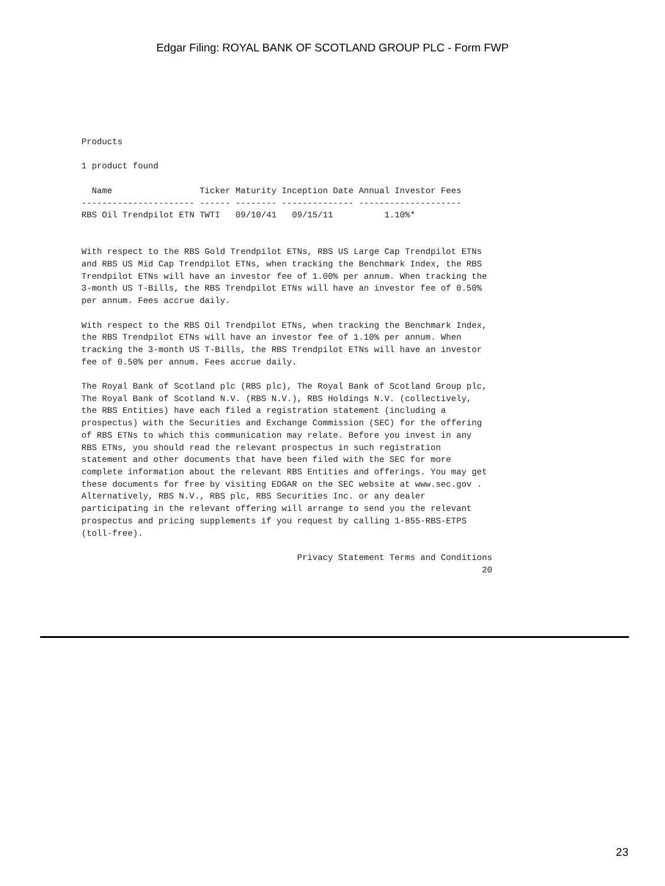Edgar Filing: ROYAL BANK OF SCOTLAND GROUP PLC - Form FWP
Products

1 product found

  Name                 Ticker Maturity Inception Date Annual Investor Fees
---------------------- ------ -------- -------------- --------------------
RBS Oil Trendpilot ETN TWTI   09/10/41   09/15/11          1.10%*


With respect to the RBS Gold Trendpilot ETNs, RBS US Large Cap Trendpilot ETNs
and RBS US Mid Cap Trendpilot ETNs, when tracking the Benchmark Index, the RBS
Trendpilot ETNs will have an investor fee of 1.00% per annum. When tracking the
3-month US T-Bills, the RBS Trendpilot ETNs will have an investor fee of 0.50%
per annum. Fees accrue daily.

With respect to the RBS Oil Trendpilot ETNs, when tracking the Benchmark Index,
the RBS Trendpilot ETNs will have an investor fee of 1.10% per annum. When
tracking the 3-month US T-Bills, the RBS Trendpilot ETNs will have an investor
fee of 0.50% per annum. Fees accrue daily.

The Royal Bank of Scotland plc (RBS plc), The Royal Bank of Scotland Group plc,
The Royal Bank of Scotland N.V. (RBS N.V.), RBS Holdings N.V. (collectively,
the RBS Entities) have each filed a registration statement (including a
prospectus) with the Securities and Exchange Commission (SEC) for the offering
of RBS ETNs to which this communication may relate. Before you invest in any
RBS ETNs, you should read the relevant prospectus in such registration
statement and other documents that have been filed with the SEC for more
complete information about the relevant RBS Entities and offerings. You may get
these documents for free by visiting EDGAR on the SEC website at www.sec.gov .
Alternatively, RBS N.V., RBS plc, RBS Securities Inc. or any dealer
participating in the relevant offering will arrange to send you the relevant
prospectus and pricing supplements if you request by calling 1-855-RBS-ETPS
(toll-free).

                                          Privacy Statement Terms and Conditions
                                                                              20
23